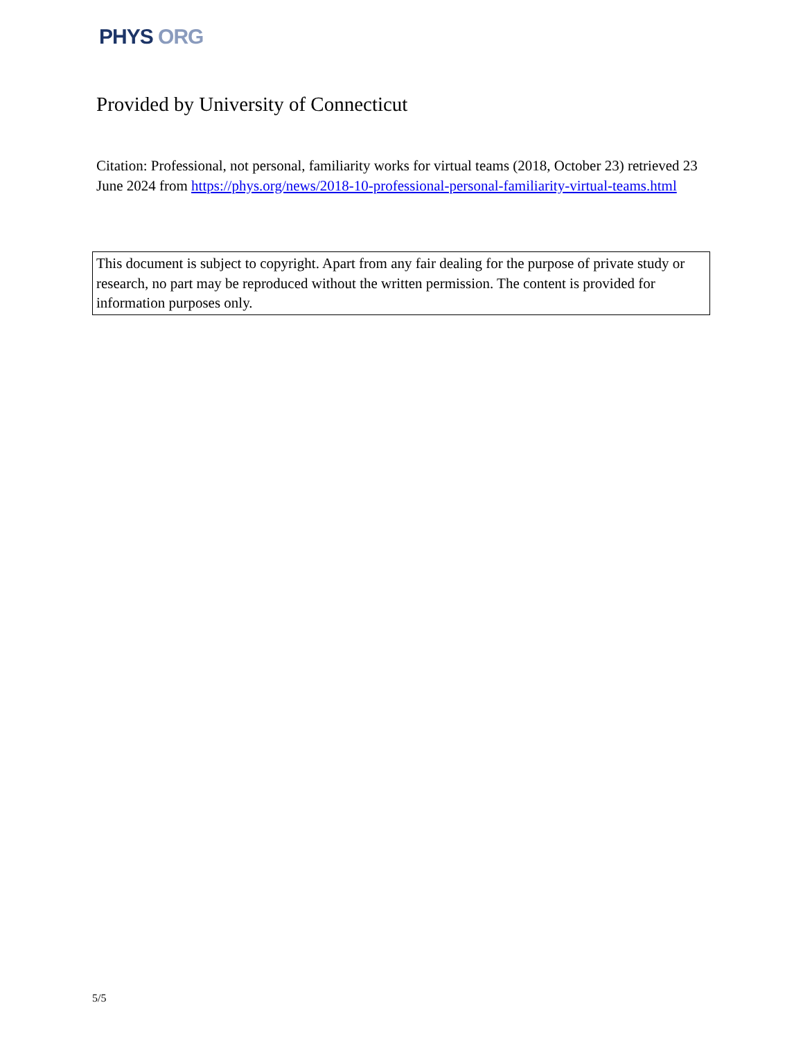PHYS ORG
Provided by University of Connecticut
Citation: Professional, not personal, familiarity works for virtual teams (2018, October 23) retrieved 23 June 2024 from https://phys.org/news/2018-10-professional-personal-familiarity-virtual-teams.html
This document is subject to copyright. Apart from any fair dealing for the purpose of private study or research, no part may be reproduced without the written permission. The content is provided for information purposes only.
5/5